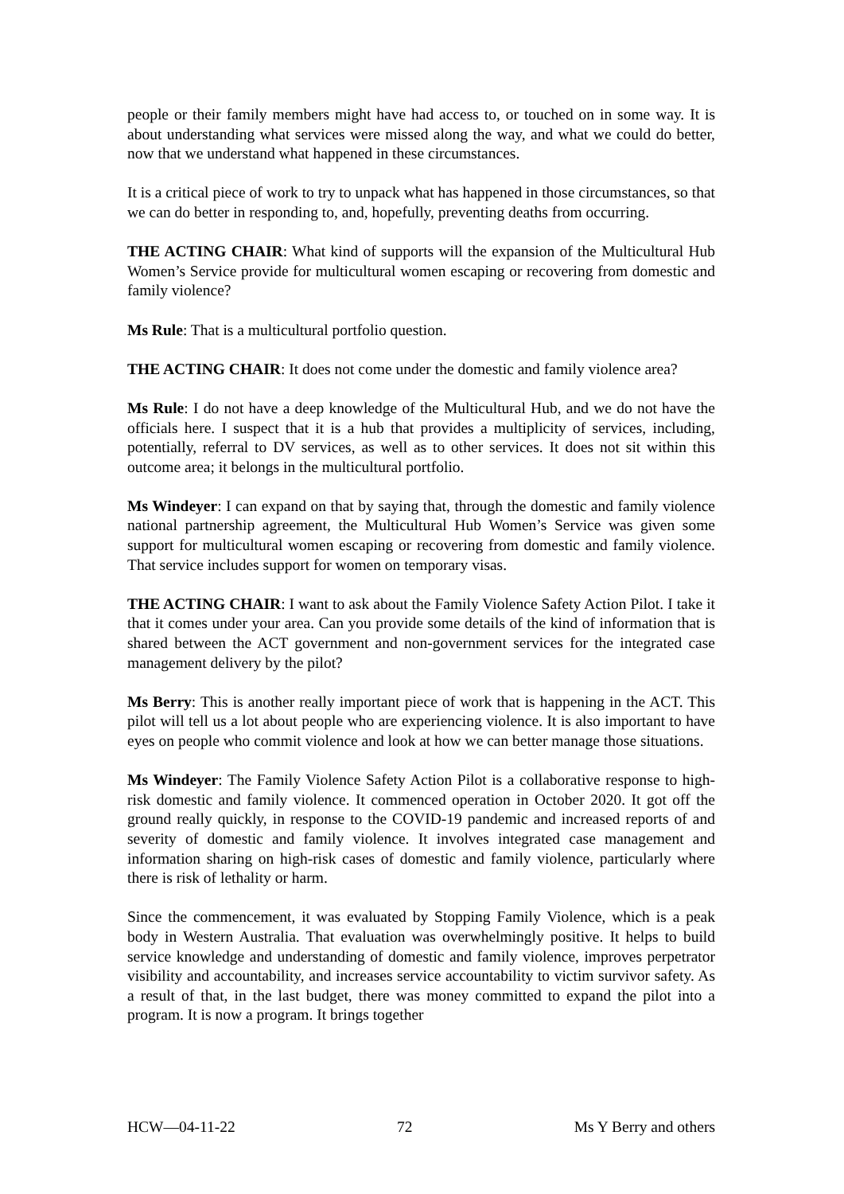people or their family members might have had access to, or touched on in some way. It is about understanding what services were missed along the way, and what we could do better, now that we understand what happened in these circumstances.
It is a critical piece of work to try to unpack what has happened in those circumstances, so that we can do better in responding to, and, hopefully, preventing deaths from occurring.
THE ACTING CHAIR: What kind of supports will the expansion of the Multicultural Hub Women’s Service provide for multicultural women escaping or recovering from domestic and family violence?
Ms Rule: That is a multicultural portfolio question.
THE ACTING CHAIR: It does not come under the domestic and family violence area?
Ms Rule: I do not have a deep knowledge of the Multicultural Hub, and we do not have the officials here. I suspect that it is a hub that provides a multiplicity of services, including, potentially, referral to DV services, as well as to other services. It does not sit within this outcome area; it belongs in the multicultural portfolio.
Ms Windeyer: I can expand on that by saying that, through the domestic and family violence national partnership agreement, the Multicultural Hub Women’s Service was given some support for multicultural women escaping or recovering from domestic and family violence. That service includes support for women on temporary visas.
THE ACTING CHAIR: I want to ask about the Family Violence Safety Action Pilot. I take it that it comes under your area. Can you provide some details of the kind of information that is shared between the ACT government and non-government services for the integrated case management delivery by the pilot?
Ms Berry: This is another really important piece of work that is happening in the ACT. This pilot will tell us a lot about people who are experiencing violence. It is also important to have eyes on people who commit violence and look at how we can better manage those situations.
Ms Windeyer: The Family Violence Safety Action Pilot is a collaborative response to high-risk domestic and family violence. It commenced operation in October 2020. It got off the ground really quickly, in response to the COVID-19 pandemic and increased reports of and severity of domestic and family violence. It involves integrated case management and information sharing on high-risk cases of domestic and family violence, particularly where there is risk of lethality or harm.
Since the commencement, it was evaluated by Stopping Family Violence, which is a peak body in Western Australia. That evaluation was overwhelmingly positive. It helps to build service knowledge and understanding of domestic and family violence, improves perpetrator visibility and accountability, and increases service accountability to victim survivor safety. As a result of that, in the last budget, there was money committed to expand the pilot into a program. It is now a program. It brings together
HCW—04-11-22 72 Ms Y Berry and others